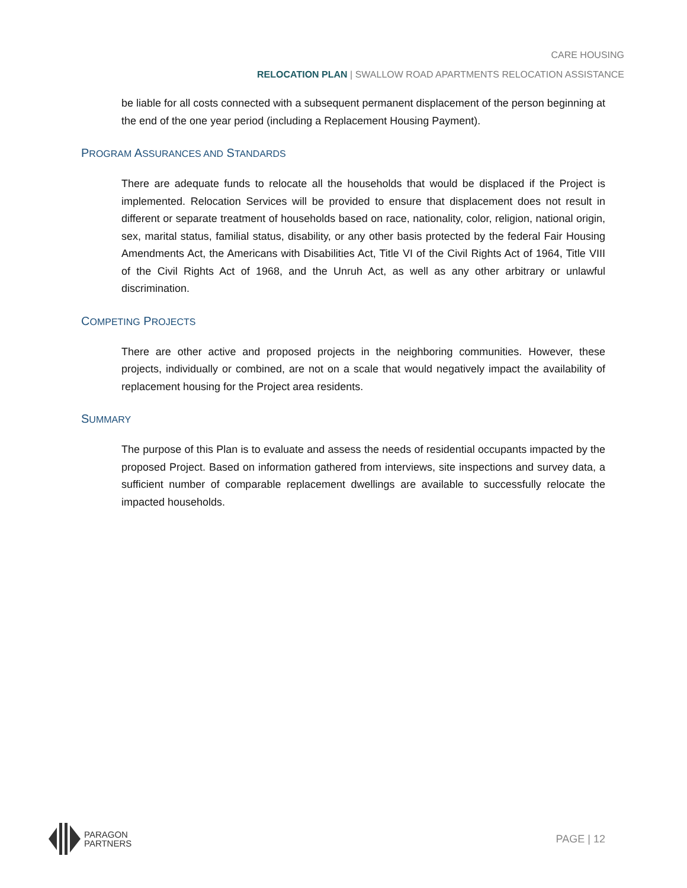CARE HOUSING
RELOCATION PLAN | SWALLOW ROAD APARTMENTS RELOCATION ASSISTANCE
be liable for all costs connected with a subsequent permanent displacement of the person beginning at the end of the one year period (including a Replacement Housing Payment).
PROGRAM ASSURANCES AND STANDARDS
There are adequate funds to relocate all the households that would be displaced if the Project is implemented. Relocation Services will be provided to ensure that displacement does not result in different or separate treatment of households based on race, nationality, color, religion, national origin, sex, marital status, familial status, disability, or any other basis protected by the federal Fair Housing Amendments Act, the Americans with Disabilities Act, Title VI of the Civil Rights Act of 1964, Title VIII of the Civil Rights Act of 1968, and the Unruh Act, as well as any other arbitrary or unlawful discrimination.
COMPETING PROJECTS
There are other active and proposed projects in the neighboring communities. However, these projects, individually or combined, are not on a scale that would negatively impact the availability of replacement housing for the Project area residents.
SUMMARY
The purpose of this Plan is to evaluate and assess the needs of residential occupants impacted by the proposed Project. Based on information gathered from interviews, site inspections and survey data, a sufficient number of comparable replacement dwellings are available to successfully relocate the impacted households.
PARAGON
PARTNERS
PAGE | 12